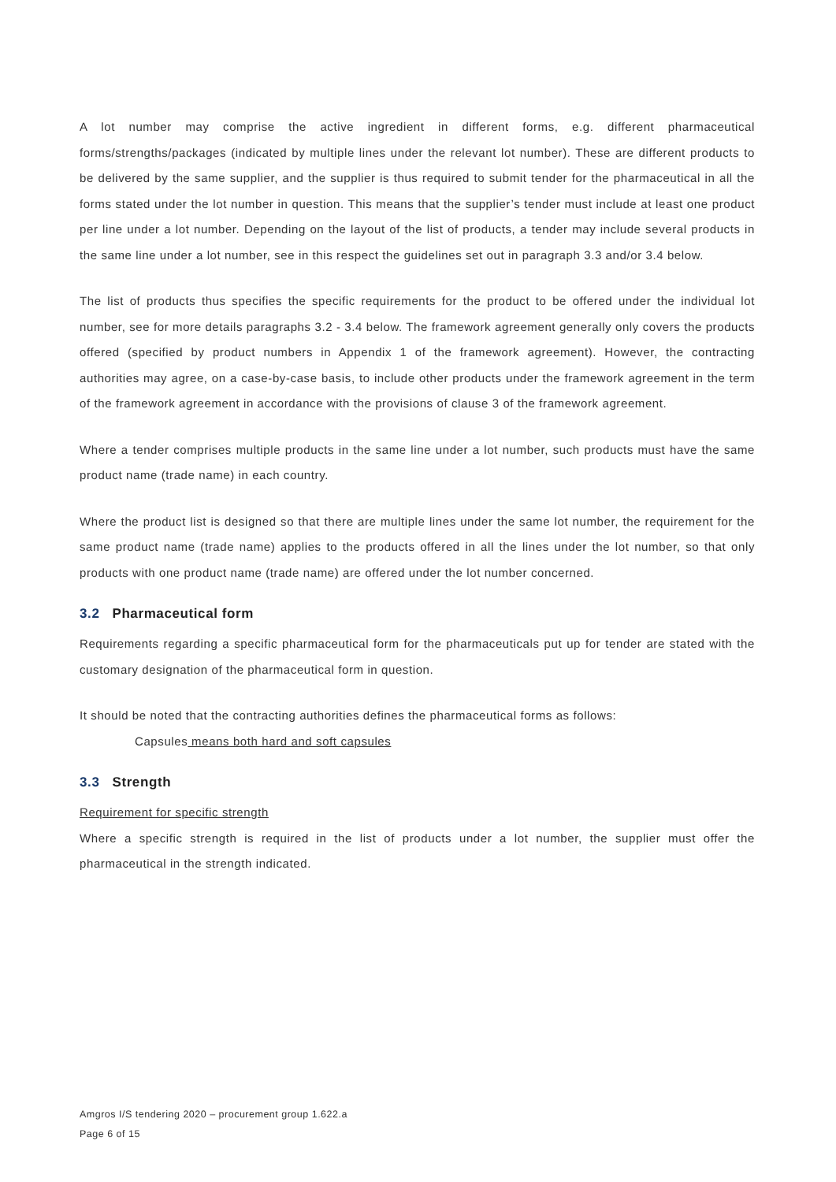A lot number may comprise the active ingredient in different forms, e.g. different pharmaceutical forms/strengths/packages (indicated by multiple lines under the relevant lot number). These are different products to be delivered by the same supplier, and the supplier is thus required to submit tender for the pharmaceutical in all the forms stated under the lot number in question. This means that the supplier’s tender must include at least one product per line under a lot number. Depending on the layout of the list of products, a tender may include several products in the same line under a lot number, see in this respect the guidelines set out in paragraph 3.3 and/or 3.4 below.
The list of products thus specifies the specific requirements for the product to be offered under the individual lot number, see for more details paragraphs 3.2 - 3.4 below. The framework agreement generally only covers the products offered (specified by product numbers in Appendix 1 of the framework agreement). However, the contracting authorities may agree, on a case-by-case basis, to include other products under the framework agreement in the term of the framework agreement in accordance with the provisions of clause 3 of the framework agreement.
Where a tender comprises multiple products in the same line under a lot number, such products must have the same product name (trade name) in each country.
Where the product list is designed so that there are multiple lines under the same lot number, the requirement for the same product name (trade name) applies to the products offered in all the lines under the lot number, so that only products with one product name (trade name) are offered under the lot number concerned.
3.2 Pharmaceutical form
Requirements regarding a specific pharmaceutical form for the pharmaceuticals put up for tender are stated with the customary designation of the pharmaceutical form in question.
It should be noted that the contracting authorities defines the pharmaceutical forms as follows:
Capsules means both hard and soft capsules
3.3 Strength
Requirement for specific strength
Where a specific strength is required in the list of products under a lot number, the supplier must offer the pharmaceutical in the strength indicated.
Amgros I/S tendering 2020 – procurement group 1.622.a
Page 6 of 15